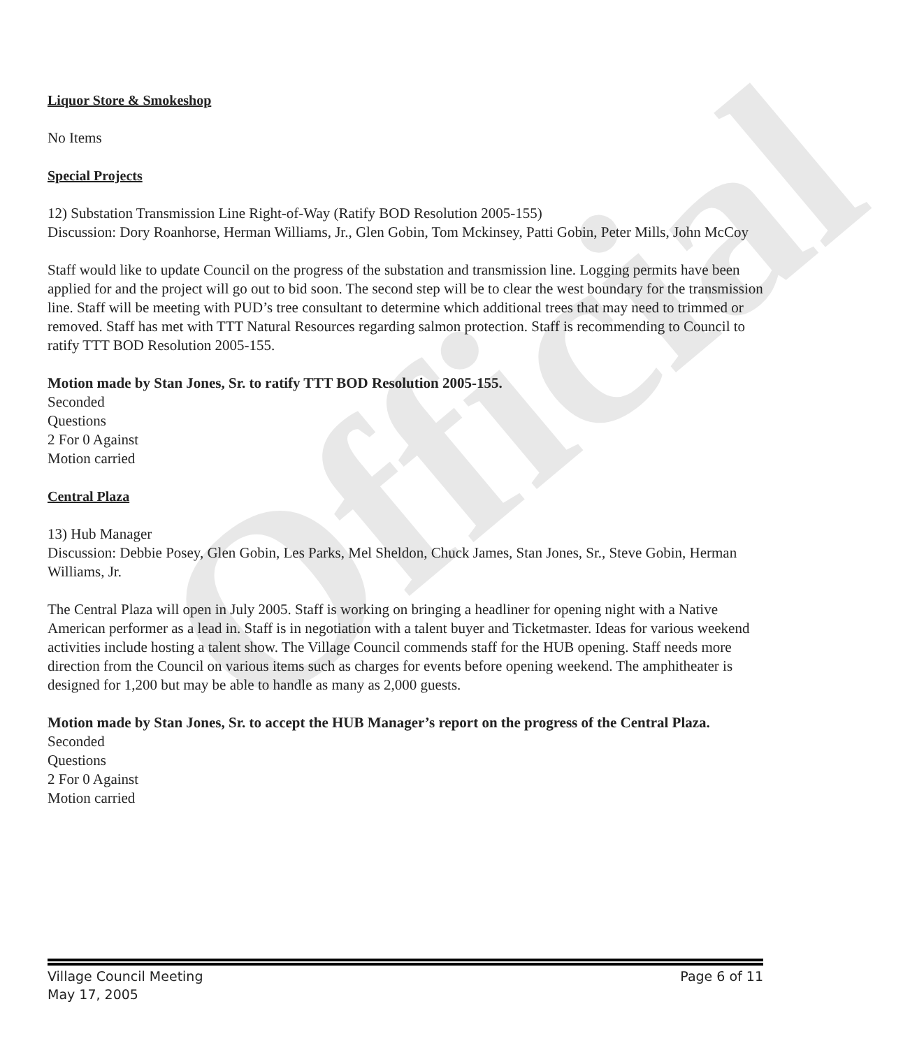Official
Liquor Store & Smokeshop
No Items
Special Projects
12) Substation Transmission Line Right-of-Way (Ratify BOD Resolution 2005-155)
Discussion: Dory Roanhorse, Herman Williams, Jr., Glen Gobin, Tom Mckinsey, Patti Gobin, Peter Mills, John McCoy
Staff would like to update Council on the progress of the substation and transmission line. Logging permits have been applied for and the project will go out to bid soon. The second step will be to clear the west boundary for the transmission line. Staff will be meeting with PUD’s tree consultant to determine which additional trees that may need to trimmed or removed. Staff has met with TTT Natural Resources regarding salmon protection. Staff is recommending to Council to ratify TTT BOD Resolution 2005-155.
Motion made by Stan Jones, Sr. to ratify TTT BOD Resolution 2005-155.
Seconded
Questions
2 For 0 Against
Motion carried
Central Plaza
13) Hub Manager
Discussion: Debbie Posey, Glen Gobin, Les Parks, Mel Sheldon, Chuck James, Stan Jones, Sr., Steve Gobin, Herman Williams, Jr.
The Central Plaza will open in July 2005. Staff is working on bringing a headliner for opening night with a Native American performer as a lead in. Staff is in negotiation with a talent buyer and Ticketmaster. Ideas for various weekend activities include hosting a talent show. The Village Council commends staff for the HUB opening. Staff needs more direction from the Council on various items such as charges for events before opening weekend. The amphitheater is designed for 1,200 but may be able to handle as many as 2,000 guests.
Motion made by Stan Jones, Sr. to accept the HUB Manager’s report on the progress of the Central Plaza.
Seconded
Questions
2 For 0 Against
Motion carried
Village Council Meeting
May 17, 2005
Page 6 of 11